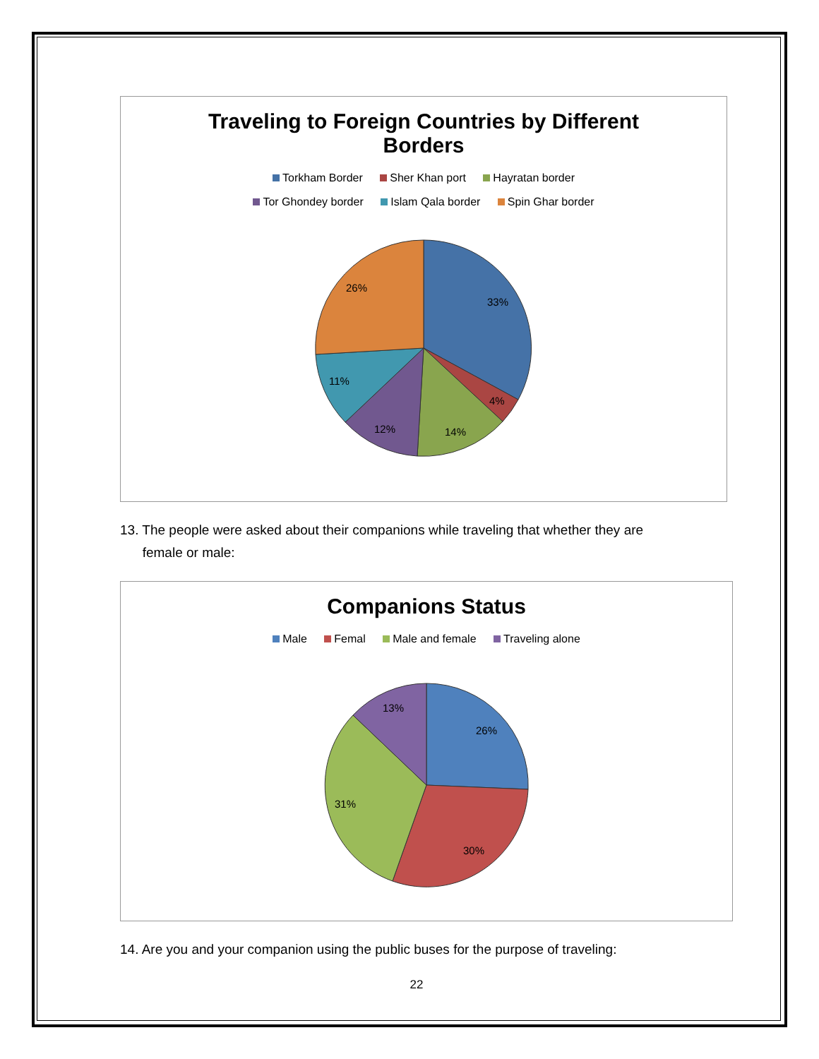Traveling to Foreign Countries by Different
Borders
Torkham Border Sher Khan port Hayratan border
Tor Ghondey border Islam Qala border Spin Ghar border
33%
4%
14%
12%
11%
26%
13. The people were asked about their companions while traveling that whether they are
female or male:
Companions Status
Male Femal Male and female Traveling alone
26%
30%
31%
13%
14. Are you and your companion using the public buses for the purpose of traveling:
22